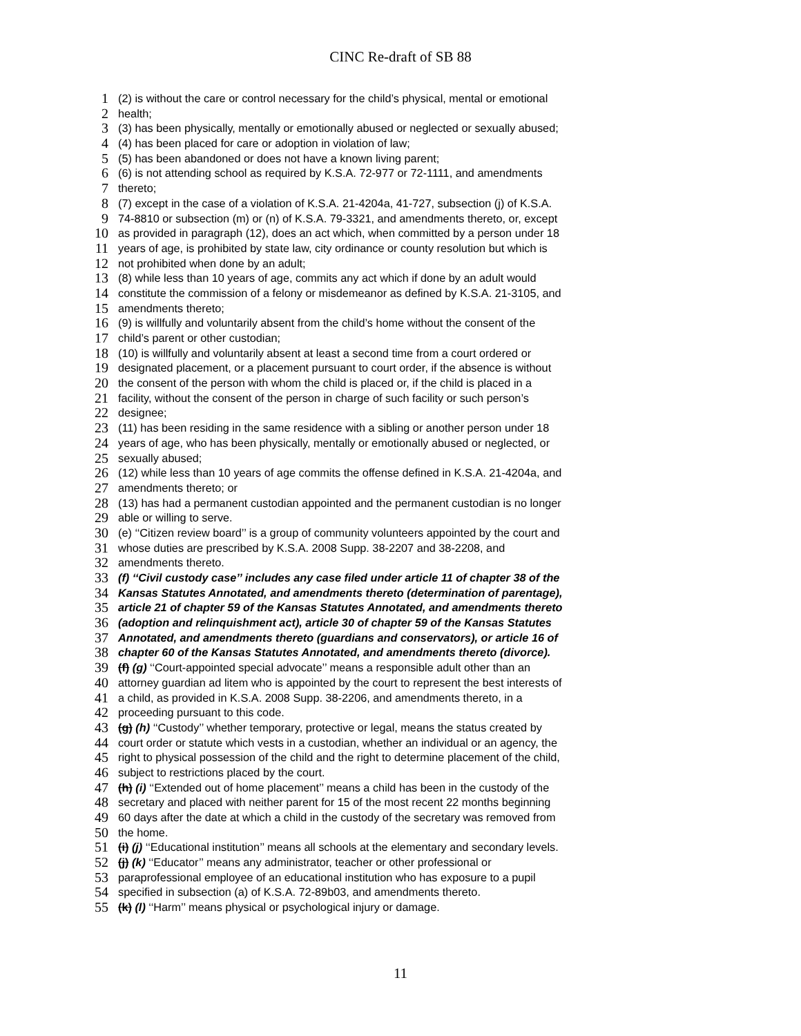CINC Re-draft of SB 88
1 (2) is without the care or control necessary for the child’s physical, mental or emotional
2 health;
3 (3) has been physically, mentally or emotionally abused or neglected or sexually abused;
4 (4) has been placed for care or adoption in violation of law;
5 (5) has been abandoned or does not have a known living parent;
6 (6) is not attending school as required by K.S.A. 72-977 or 72-1111, and amendments
7 thereto;
8 (7) except in the case of a violation of K.S.A. 21-4204a, 41-727, subsection (j) of K.S.A.
9 74-8810 or subsection (m) or (n) of K.S.A. 79-3321, and amendments thereto, or, except
10 as provided in paragraph (12), does an act which, when committed by a person under 18
11 years of age, is prohibited by state law, city ordinance or county resolution but which is
12 not prohibited when done by an adult;
13 (8) while less than 10 years of age, commits any act which if done by an adult would
14 constitute the commission of a felony or misdemeanor as defined by K.S.A. 21-3105, and
15 amendments thereto;
16 (9) is willfully and voluntarily absent from the child’s home without the consent of the
17 child’s parent or other custodian;
18 (10) is willfully and voluntarily absent at least a second time from a court ordered or
19 designated placement, or a placement pursuant to court order, if the absence is without
20 the consent of the person with whom the child is placed or, if the child is placed in a
21 facility, without the consent of the person in charge of such facility or such person’s
22 designee;
23 (11) has been residing in the same residence with a sibling or another person under 18
24 years of age, who has been physically, mentally or emotionally abused or neglected, or
25 sexually abused;
26 (12) while less than 10 years of age commits the offense defined in K.S.A. 21-4204a, and
27 amendments thereto; or
28 (13) has had a permanent custodian appointed and the permanent custodian is no longer
29 able or willing to serve.
30 (e) ‘‘Citizen review board’’ is a group of community volunteers appointed by the court and
31 whose duties are prescribed by K.S.A. 2008 Supp. 38-2207 and 38-2208, and
32 amendments thereto.
33 (f) ‘‘Civil custody case’’ includes any case filed under article 11 of chapter 38 of the
34 Kansas Statutes Annotated, and amendments thereto (determination of parentage),
35 article 21 of chapter 59 of the Kansas Statutes Annotated, and amendments thereto
36 (adoption and relinquishment act), article 30 of chapter 59 of the Kansas Statutes
37 Annotated, and amendments thereto (guardians and conservators), or article 16 of
38 chapter 60 of the Kansas Statutes Annotated, and amendments thereto (divorce).
39 (f) (g) ‘‘Court-appointed special advocate’’ means a responsible adult other than an
40 attorney guardian ad litem who is appointed by the court to represent the best interests of
41 a child, as provided in K.S.A. 2008 Supp. 38-2206, and amendments thereto, in a
42 proceeding pursuant to this code.
43 (g) (h) ‘‘Custody’’ whether temporary, protective or legal, means the status created by
44 court order or statute which vests in a custodian, whether an individual or an agency, the
45 right to physical possession of the child and the right to determine placement of the child,
46 subject to restrictions placed by the court.
47 (h) (i) ‘‘Extended out of home placement’’ means a child has been in the custody of the
48 secretary and placed with neither parent for 15 of the most recent 22 months beginning
49 60 days after the date at which a child in the custody of the secretary was removed from
50 the home.
51 (i) (j) ‘‘Educational institution’’ means all schools at the elementary and secondary levels.
52 (j) (k) ‘‘Educator’’ means any administrator, teacher or other professional or
53 paraprofessional employee of an educational institution who has exposure to a pupil
54 specified in subsection (a) of K.S.A. 72-89b03, and amendments thereto.
55 (k) (l) ‘‘Harm’’ means physical or psychological injury or damage.
11